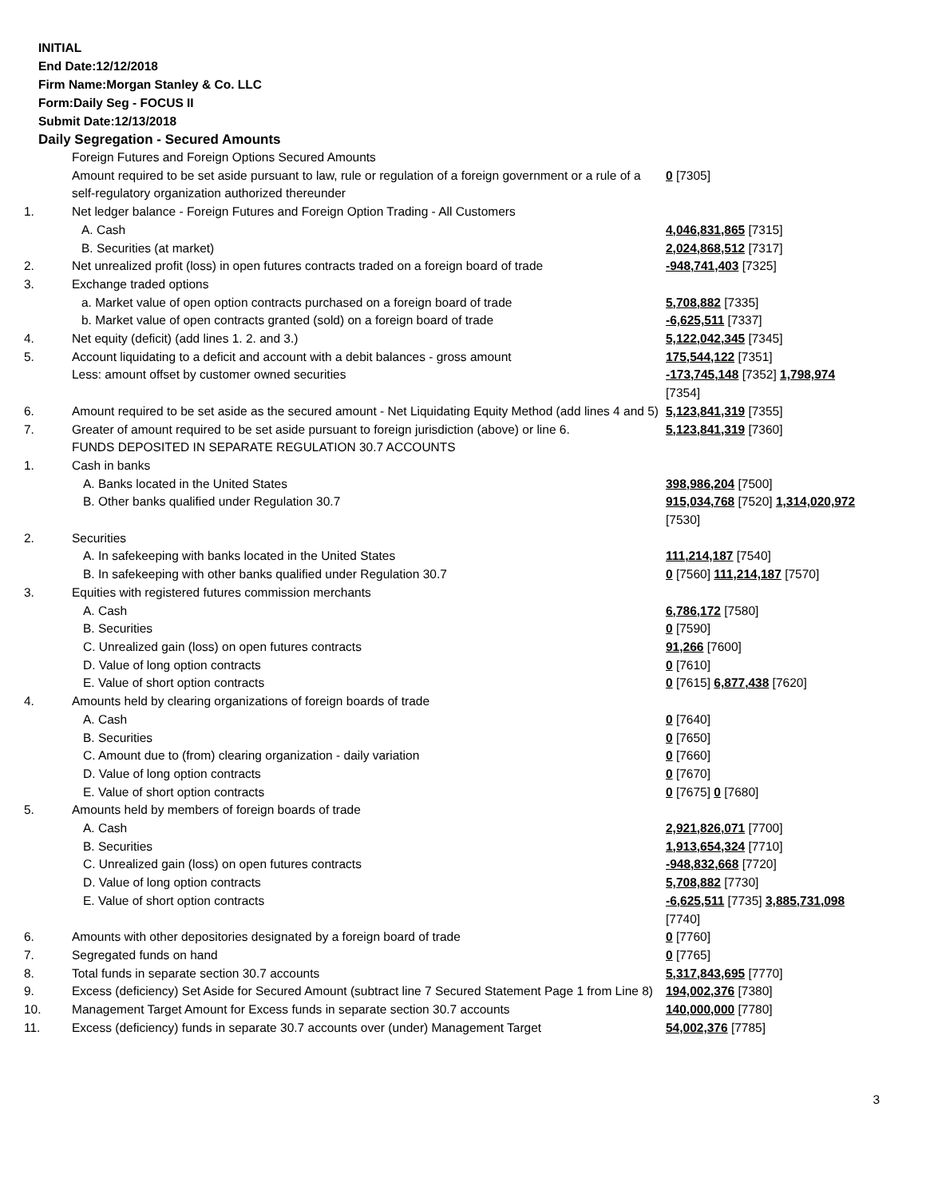INITIAL
End Date:12/12/2018
Firm Name:Morgan Stanley & Co. LLC
Form:Daily Seg - FOCUS II
Submit Date:12/13/2018
Daily Segregation - Secured Amounts
| | Foreign Futures and Foreign Options Secured Amounts | |
| | Amount required to be set aside pursuant to law, rule or regulation of a foreign government or a rule of a self-regulatory organization authorized thereunder | 0 [7305] |
| 1. | Net ledger balance - Foreign Futures and Foreign Option Trading - All Customers | |
| | A. Cash | 4,046,831,865 [7315] |
| | B. Securities (at market) | 2,024,868,512 [7317] |
| 2. | Net unrealized profit (loss) in open futures contracts traded on a foreign board of trade | -948,741,403 [7325] |
| 3. | Exchange traded options | |
| | a. Market value of open option contracts purchased on a foreign board of trade | 5,708,882 [7335] |
| | b. Market value of open contracts granted (sold) on a foreign board of trade | -6,625,511 [7337] |
| 4. | Net equity (deficit) (add lines 1. 2. and 3.) | 5,122,042,345 [7345] |
| 5. | Account liquidating to a deficit and account with a debit balances - gross amount | 175,544,122 [7351] |
| | Less: amount offset by customer owned securities | -173,745,148 [7352] 1,798,974 [7354] |
| 6. | Amount required to be set aside as the secured amount - Net Liquidating Equity Method (add lines 4 and 5) | 5,123,841,319 [7355] |
| 7. | Greater of amount required to be set aside pursuant to foreign jurisdiction (above) or line 6. | 5,123,841,319 [7360] |
| | FUNDS DEPOSITED IN SEPARATE REGULATION 30.7 ACCOUNTS | |
| 1. | Cash in banks | |
| | A. Banks located in the United States | 398,986,204 [7500] |
| | B. Other banks qualified under Regulation 30.7 | 915,034,768 [7520] 1,314,020,972 [7530] |
| 2. | Securities | |
| | A. In safekeeping with banks located in the United States | 111,214,187 [7540] |
| | B. In safekeeping with other banks qualified under Regulation 30.7 | 0 [7560] 111,214,187 [7570] |
| 3. | Equities with registered futures commission merchants | |
| | A. Cash | 6,786,172 [7580] |
| | B. Securities | 0 [7590] |
| | C. Unrealized gain (loss) on open futures contracts | 91,266 [7600] |
| | D. Value of long option contracts | 0 [7610] |
| | E. Value of short option contracts | 0 [7615] 6,877,438 [7620] |
| 4. | Amounts held by clearing organizations of foreign boards of trade | |
| | A. Cash | 0 [7640] |
| | B. Securities | 0 [7650] |
| | C. Amount due to (from) clearing organization - daily variation | 0 [7660] |
| | D. Value of long option contracts | 0 [7670] |
| | E. Value of short option contracts | 0 [7675] 0 [7680] |
| 5. | Amounts held by members of foreign boards of trade | |
| | A. Cash | 2,921,826,071 [7700] |
| | B. Securities | 1,913,654,324 [7710] |
| | C. Unrealized gain (loss) on open futures contracts | -948,832,668 [7720] |
| | D. Value of long option contracts | 5,708,882 [7730] |
| | E. Value of short option contracts | -6,625,511 [7735] 3,885,731,098 [7740] |
| 6. | Amounts with other depositories designated by a foreign board of trade | 0 [7760] |
| 7. | Segregated funds on hand | 0 [7765] |
| 8. | Total funds in separate section 30.7 accounts | 5,317,843,695 [7770] |
| 9. | Excess (deficiency) Set Aside for Secured Amount (subtract line 7 Secured Statement Page 1 from Line 8) | 194,002,376 [7380] |
| 10. | Management Target Amount for Excess funds in separate section 30.7 accounts | 140,000,000 [7780] |
| 11. | Excess (deficiency) funds in separate 30.7 accounts over (under) Management Target | 54,002,376 [7785] |
3